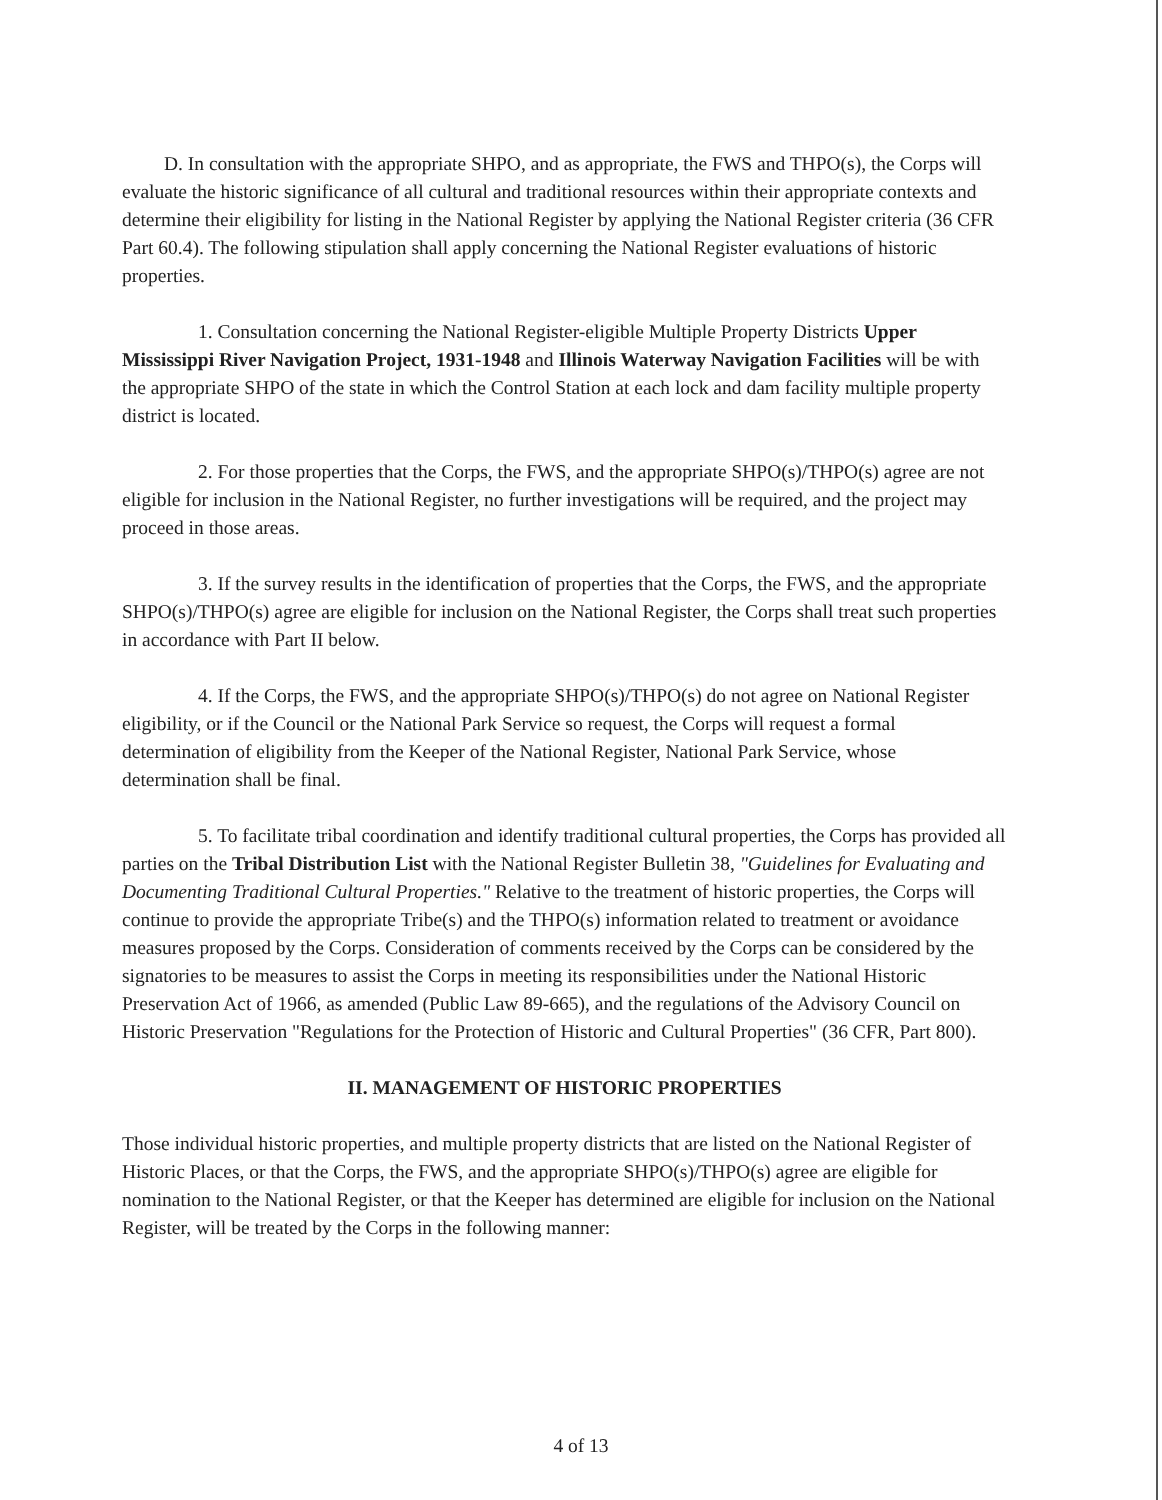D. In consultation with the appropriate SHPO, and as appropriate, the FWS and THPO(s), the Corps will evaluate the historic significance of all cultural and traditional resources within their appropriate contexts and determine their eligibility for listing in the National Register by applying the National Register criteria (36 CFR Part 60.4). The following stipulation shall apply concerning the National Register evaluations of historic properties.
1. Consultation concerning the National Register-eligible Multiple Property Districts Upper Mississippi River Navigation Project, 1931-1948 and Illinois Waterway Navigation Facilities will be with the appropriate SHPO of the state in which the Control Station at each lock and dam facility multiple property district is located.
2. For those properties that the Corps, the FWS, and the appropriate SHPO(s)/THPO(s) agree are not eligible for inclusion in the National Register, no further investigations will be required, and the project may proceed in those areas.
3. If the survey results in the identification of properties that the Corps, the FWS, and the appropriate SHPO(s)/THPO(s) agree are eligible for inclusion on the National Register, the Corps shall treat such properties in accordance with Part II below.
4. If the Corps, the FWS, and the appropriate SHPO(s)/THPO(s) do not agree on National Register eligibility, or if the Council or the National Park Service so request, the Corps will request a formal determination of eligibility from the Keeper of the National Register, National Park Service, whose determination shall be final.
5. To facilitate tribal coordination and identify traditional cultural properties, the Corps has provided all parties on the Tribal Distribution List with the National Register Bulletin 38, "Guidelines for Evaluating and Documenting Traditional Cultural Properties." Relative to the treatment of historic properties, the Corps will continue to provide the appropriate Tribe(s) and the THPO(s) information related to treatment or avoidance measures proposed by the Corps. Consideration of comments received by the Corps can be considered by the signatories to be measures to assist the Corps in meeting its responsibilities under the National Historic Preservation Act of 1966, as amended (Public Law 89-665), and the regulations of the Advisory Council on Historic Preservation "Regulations for the Protection of Historic and Cultural Properties" (36 CFR, Part 800).
II. MANAGEMENT OF HISTORIC PROPERTIES
Those individual historic properties, and multiple property districts that are listed on the National Register of Historic Places, or that the Corps, the FWS, and the appropriate SHPO(s)/THPO(s) agree are eligible for nomination to the National Register, or that the Keeper has determined are eligible for inclusion on the National Register, will be treated by the Corps in the following manner:
4 of 13